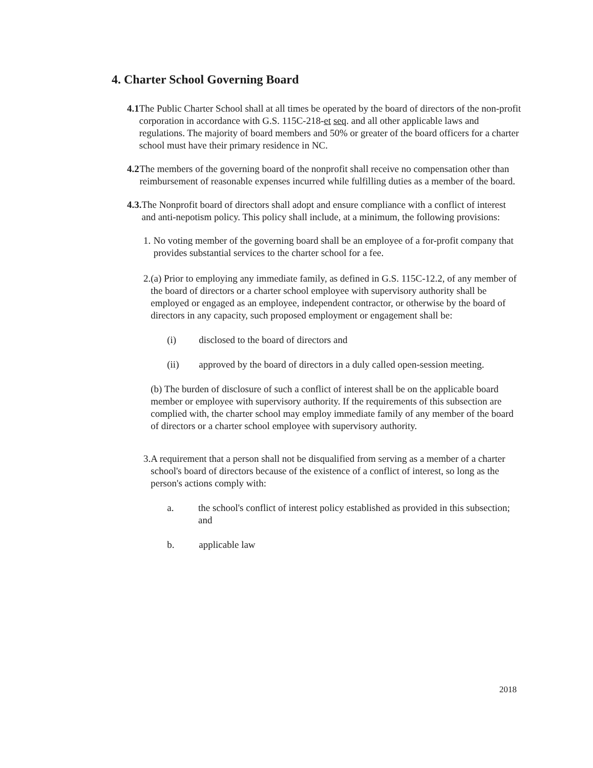4. Charter School Governing Board
4.1 The Public Charter School shall at all times be operated by the board of directors of the non-profit corporation in accordance with G.S. 115C-218-et seq. and all other applicable laws and regulations. The majority of board members and 50% or greater of the board officers for a charter school must have their primary residence in NC.
4.2 The members of the governing board of the nonprofit shall receive no compensation other than reimbursement of reasonable expenses incurred while fulfilling duties as a member of the board.
4.3. The Nonprofit board of directors shall adopt and ensure compliance with a conflict of interest and anti-nepotism policy. This policy shall include, at a minimum, the following provisions:
1. No voting member of the governing board shall be an employee of a for-profit company that provides substantial services to the charter school for a fee.
2. (a) Prior to employing any immediate family, as defined in G.S. 115C-12.2, of any member of the board of directors or a charter school employee with supervisory authority shall be employed or engaged as an employee, independent contractor, or otherwise by the board of directors in any capacity, such proposed employment or engagement shall be:
(i) disclosed to the board of directors and
(ii) approved by the board of directors in a duly called open-session meeting.
(b) The burden of disclosure of such a conflict of interest shall be on the applicable board member or employee with supervisory authority. If the requirements of this subsection are complied with, the charter school may employ immediate family of any member of the board of directors or a charter school employee with supervisory authority.
3. A requirement that a person shall not be disqualified from serving as a member of a charter school's board of directors because of the existence of a conflict of interest, so long as the person's actions comply with:
a. the school's conflict of interest policy established as provided in this subsection; and
b. applicable law
2018